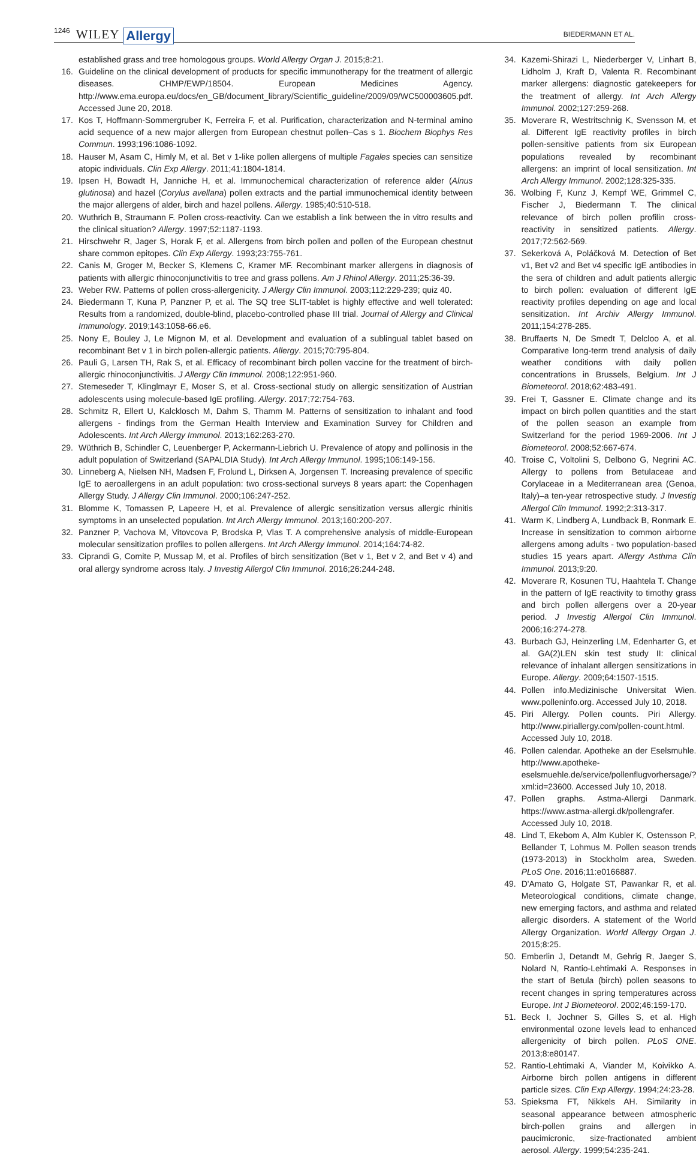1246 WILEY Allergy BIEDERMANN ET AL.
established grass and tree homologous groups. World Allergy Organ J. 2015;8:21.
16. Guideline on the clinical development of products for specific immunotherapy for the treatment of allergic diseases. CHMP/EWP/18504. European Medicines Agency. http://www.ema.europa.eu/docs/en_GB/document_library/Scientific_guideline/2009/09/WC500003605.pdf. Accessed June 20, 2018.
17. Kos T, Hoffmann-Sommergruber K, Ferreira F, et al. Purification, characterization and N-terminal amino acid sequence of a new major allergen from European chestnut pollen–Cas s 1. Biochem Biophys Res Commun. 1993;196:1086-1092.
18. Hauser M, Asam C, Himly M, et al. Bet v 1-like pollen allergens of multiple Fagales species can sensitize atopic individuals. Clin Exp Allergy. 2011;41:1804-1814.
19. Ipsen H, Bowadt H, Janniche H, et al. Immunochemical characterization of reference alder (Alnus glutinosa) and hazel (Corylus avellana) pollen extracts and the partial immunochemical identity between the major allergens of alder, birch and hazel pollens. Allergy. 1985;40:510-518.
20. Wuthrich B, Straumann F. Pollen cross-reactivity. Can we establish a link between the in vitro results and the clinical situation? Allergy. 1997;52:1187-1193.
21. Hirschwehr R, Jager S, Horak F, et al. Allergens from birch pollen and pollen of the European chestnut share common epitopes. Clin Exp Allergy. 1993;23:755-761.
22. Canis M, Groger M, Becker S, Klemens C, Kramer MF. Recombinant marker allergens in diagnosis of patients with allergic rhinoconjunctivitis to tree and grass pollens. Am J Rhinol Allergy. 2011;25:36-39.
23. Weber RW. Patterns of pollen cross-allergenicity. J Allergy Clin Immunol. 2003;112:229-239; quiz 40.
24. Biedermann T, Kuna P, Panzner P, et al. The SQ tree SLIT-tablet is highly effective and well tolerated: Results from a randomized, double-blind, placebo-controlled phase III trial. Journal of Allergy and Clinical Immunology. 2019;143:1058-66.e6.
25. Nony E, Bouley J, Le Mignon M, et al. Development and evaluation of a sublingual tablet based on recombinant Bet v 1 in birch pollen-allergic patients. Allergy. 2015;70:795-804.
26. Pauli G, Larsen TH, Rak S, et al. Efficacy of recombinant birch pollen vaccine for the treatment of birch-allergic rhinoconjunctivitis. J Allergy Clin Immunol. 2008;122:951-960.
27. Stemeseder T, Klinglmayr E, Moser S, et al. Cross-sectional study on allergic sensitization of Austrian adolescents using molecule-based IgE profiling. Allergy. 2017;72:754-763.
28. Schmitz R, Ellert U, Kalcklosch M, Dahm S, Thamm M. Patterns of sensitization to inhalant and food allergens - findings from the German Health Interview and Examination Survey for Children and Adolescents. Int Arch Allergy Immunol. 2013;162:263-270.
29. Wüthrich B, Schindler C, Leuenberger P, Ackermann-Liebrich U. Prevalence of atopy and pollinosis in the adult population of Switzerland (SAPALDIA Study). Int Arch Allergy Immunol. 1995;106:149-156.
30. Linneberg A, Nielsen NH, Madsen F, Frolund L, Dirksen A, Jorgensen T. Increasing prevalence of specific IgE to aeroallergens in an adult population: two cross-sectional surveys 8 years apart: the Copenhagen Allergy Study. J Allergy Clin Immunol. 2000;106:247-252.
31. Blomme K, Tomassen P, Lapeere H, et al. Prevalence of allergic sensitization versus allergic rhinitis symptoms in an unselected population. Int Arch Allergy Immunol. 2013;160:200-207.
32. Panzner P, Vachova M, Vitovcova P, Brodska P, Vlas T. A comprehensive analysis of middle-European molecular sensitization profiles to pollen allergens. Int Arch Allergy Immunol. 2014;164:74-82.
33. Ciprandi G, Comite P, Mussap M, et al. Profiles of birch sensitization (Bet v 1, Bet v 2, and Bet v 4) and oral allergy syndrome across Italy. J Investig Allergol Clin Immunol. 2016;26:244-248.
34. Kazemi-Shirazi L, Niederberger V, Linhart B, Lidholm J, Kraft D, Valenta R. Recombinant marker allergens: diagnostic gatekeepers for the treatment of allergy. Int Arch Allergy Immunol. 2002;127:259-268.
35. Moverare R, Westritschnig K, Svensson M, et al. Different IgE reactivity profiles in birch pollen-sensitive patients from six European populations revealed by recombinant allergens: an imprint of local sensitization. Int Arch Allergy Immunol. 2002;128:325-335.
36. Wolbing F, Kunz J, Kempf WE, Grimmel C, Fischer J, Biedermann T. The clinical relevance of birch pollen profilin cross-reactivity in sensitized patients. Allergy. 2017;72:562-569.
37. Sekerková A, Poláčková M. Detection of Bet v1, Bet v2 and Bet v4 specific IgE antibodies in the sera of children and adult patients allergic to birch pollen: evaluation of different IgE reactivity profiles depending on age and local sensitization. Int Archiv Allergy Immunol. 2011;154:278-285.
38. Bruffaerts N, De Smedt T, Delcloo A, et al. Comparative long-term trend analysis of daily weather conditions with daily pollen concentrations in Brussels, Belgium. Int J Biometeorol. 2018;62:483-491.
39. Frei T, Gassner E. Climate change and its impact on birch pollen quantities and the start of the pollen season an example from Switzerland for the period 1969-2006. Int J Biometeorol. 2008;52:667-674.
40. Troise C, Voltolini S, Delbono G, Negrini AC. Allergy to pollens from Betulaceae and Corylaceae in a Mediterranean area (Genoa, Italy)–a ten-year retrospective study. J Investig Allergol Clin Immunol. 1992;2:313-317.
41. Warm K, Lindberg A, Lundback B, Ronmark E. Increase in sensitization to common airborne allergens among adults - two population-based studies 15 years apart. Allergy Asthma Clin Immunol. 2013;9:20.
42. Moverare R, Kosunen TU, Haahtela T. Change in the pattern of IgE reactivity to timothy grass and birch pollen allergens over a 20-year period. J Investig Allergol Clin Immunol. 2006;16:274-278.
43. Burbach GJ, Heinzerling LM, Edenharter G, et al. GA(2)LEN skin test study II: clinical relevance of inhalant allergen sensitizations in Europe. Allergy. 2009;64:1507-1515.
44. Pollen info.Medizinische Universitat Wien. www.polleninfo.org. Accessed July 10, 2018.
45. Piri Allergy. Pollen counts. Piri Allergy. http://www.piriallergy.com/pollen-count.html. Accessed July 10, 2018.
46. Pollen calendar. Apotheke an der Eselsmuhle. http://www.apotheke-eselsmuehle.de/service/pollenflugvorhersage/?xml:id=23600. Accessed July 10, 2018.
47. Pollen graphs. Astma-Allergi Danmark. https://www.astma-allergi.dk/pollengrafer. Accessed July 10, 2018.
48. Lind T, Ekebom A, Alm Kubler K, Ostensson P, Bellander T, Lohmus M. Pollen season trends (1973-2013) in Stockholm area, Sweden. PLoS One. 2016;11:e0166887.
49. D'Amato G, Holgate ST, Pawankar R, et al. Meteorological conditions, climate change, new emerging factors, and asthma and related allergic disorders. A statement of the World Allergy Organization. World Allergy Organ J. 2015;8:25.
50. Emberlin J, Detandt M, Gehrig R, Jaeger S, Nolard N, Rantio-Lehtimaki A. Responses in the start of Betula (birch) pollen seasons to recent changes in spring temperatures across Europe. Int J Biometeorol. 2002;46:159-170.
51. Beck I, Jochner S, Gilles S, et al. High environmental ozone levels lead to enhanced allergenicity of birch pollen. PLoS ONE. 2013;8:e80147.
52. Rantio-Lehtimaki A, Viander M, Koivikko A. Airborne birch pollen antigens in different particle sizes. Clin Exp Allergy. 1994;24:23-28.
53. Spieksma FT, Nikkels AH. Similarity in seasonal appearance between atmospheric birch-pollen grains and allergen in paucimicronic, size-fractionated ambient aerosol. Allergy. 1999;54:235-241.